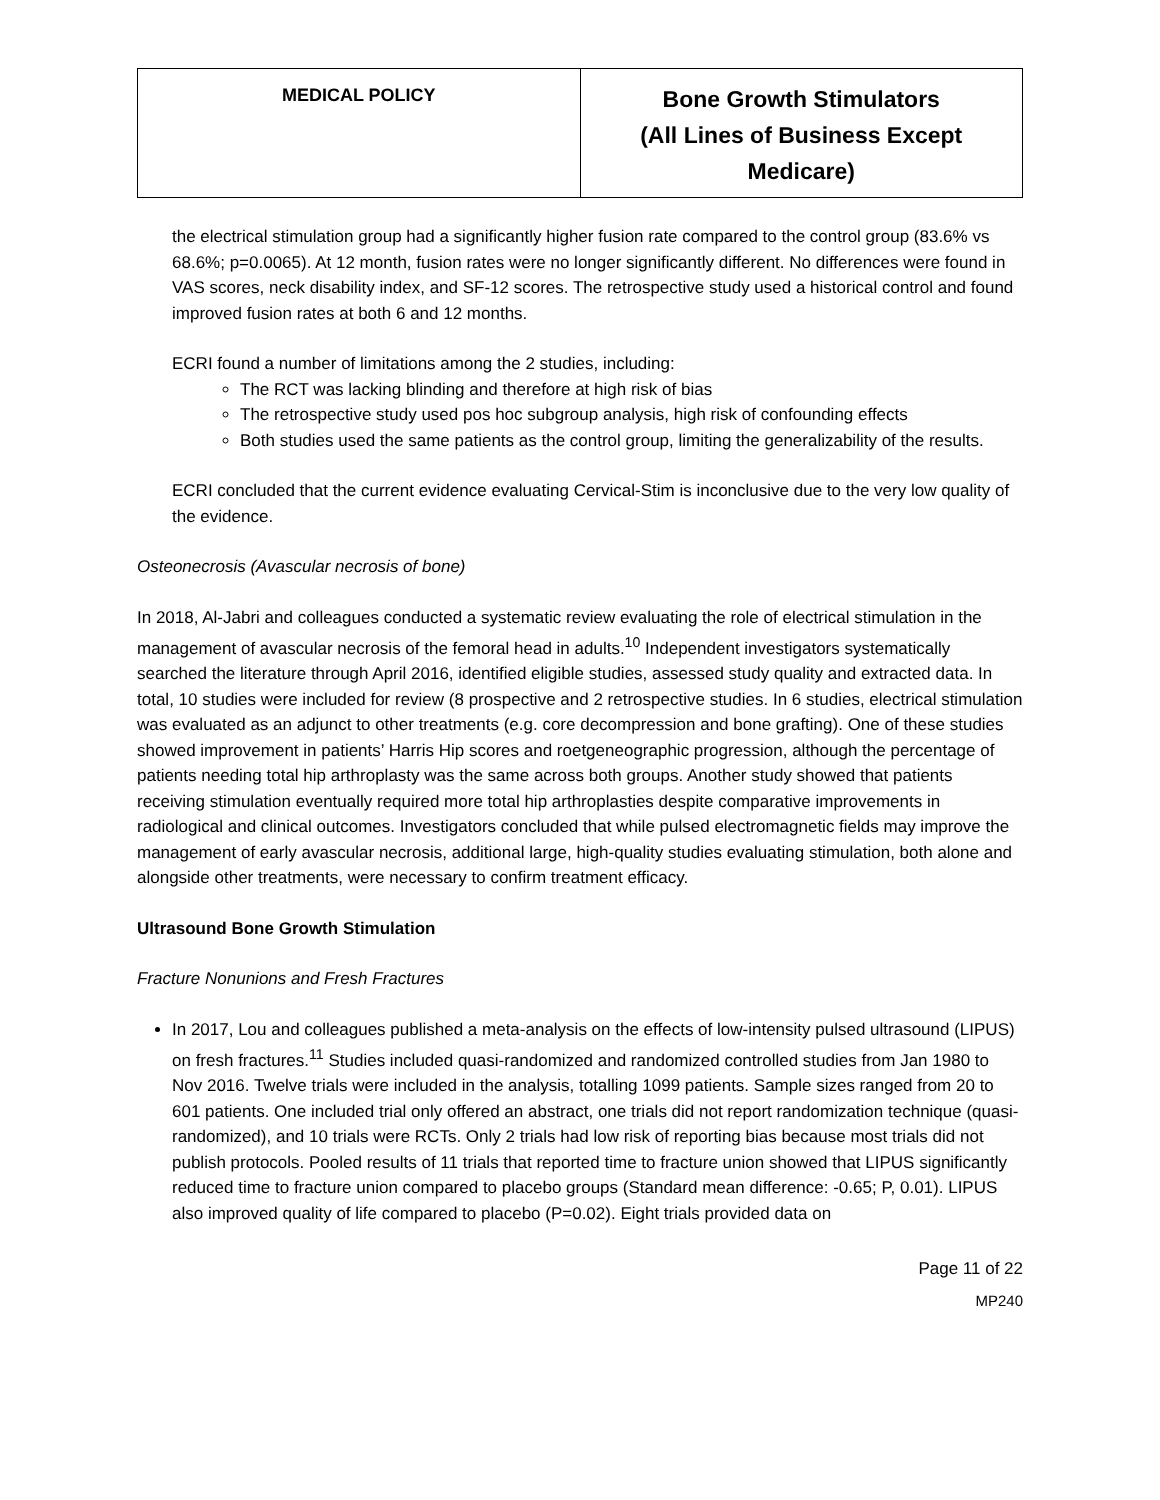| MEDICAL POLICY | Bone Growth Stimulators (All Lines of Business Except Medicare) |
the electrical stimulation group had a significantly higher fusion rate compared to the control group (83.6% vs 68.6%; p=0.0065). At 12 month, fusion rates were no longer significantly different. No differences were found in VAS scores, neck disability index, and SF-12 scores. The retrospective study used a historical control and found improved fusion rates at both 6 and 12 months.
ECRI found a number of limitations among the 2 studies, including:
The RCT was lacking blinding and therefore at high risk of bias
The retrospective study used pos hoc subgroup analysis, high risk of confounding effects
Both studies used the same patients as the control group, limiting the generalizability of the results.
ECRI concluded that the current evidence evaluating Cervical-Stim is inconclusive due to the very low quality of the evidence.
Osteonecrosis (Avascular necrosis of bone)
In 2018, Al-Jabri and colleagues conducted a systematic review evaluating the role of electrical stimulation in the management of avascular necrosis of the femoral head in adults.<sup>10</sup> Independent investigators systematically searched the literature through April 2016, identified eligible studies, assessed study quality and extracted data. In total, 10 studies were included for review (8 prospective and 2 retrospective studies. In 6 studies, electrical stimulation was evaluated as an adjunct to other treatments (e.g. core decompression and bone grafting). One of these studies showed improvement in patients’ Harris Hip scores and roetgeneographic progression, although the percentage of patients needing total hip arthroplasty was the same across both groups. Another study showed that patients receiving stimulation eventually required more total hip arthroplasties despite comparative improvements in radiological and clinical outcomes. Investigators concluded that while pulsed electromagnetic fields may improve the management of early avascular necrosis, additional large, high-quality studies evaluating stimulation, both alone and alongside other treatments, were necessary to confirm treatment efficacy.
Ultrasound Bone Growth Stimulation
Fracture Nonunions and Fresh Fractures
In 2017, Lou and colleagues published a meta-analysis on the effects of low-intensity pulsed ultrasound (LIPUS) on fresh fractures.<sup>11</sup> Studies included quasi-randomized and randomized controlled studies from Jan 1980 to Nov 2016. Twelve trials were included in the analysis, totalling 1099 patients. Sample sizes ranged from 20 to 601 patients. One included trial only offered an abstract, one trials did not report randomization technique (quasi-randomized), and 10 trials were RCTs. Only 2 trials had low risk of reporting bias because most trials did not publish protocols. Pooled results of 11 trials that reported time to fracture union showed that LIPUS significantly reduced time to fracture union compared to placebo groups (Standard mean difference: -0.65; P, 0.01). LIPUS also improved quality of life compared to placebo (P=0.02). Eight trials provided data on
Page 11 of 22
MP240